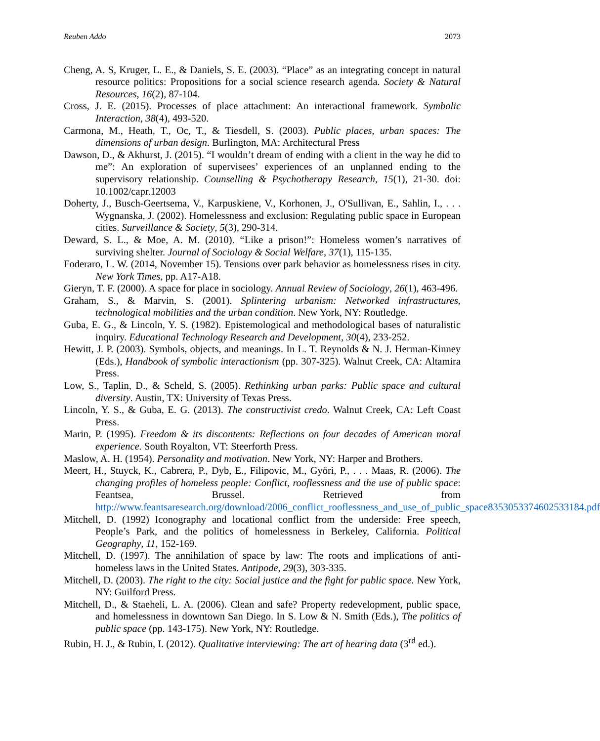Reuben Addo 2073
Cheng, A. S, Kruger, L. E., & Daniels, S. E. (2003). “Place” as an integrating concept in natural resource politics: Propositions for a social science research agenda. Society & Natural Resources, 16(2), 87-104.
Cross, J. E. (2015). Processes of place attachment: An interactional framework. Symbolic Interaction, 38(4), 493-520.
Carmona, M., Heath, T., Oc, T., & Tiesdell, S. (2003). Public places, urban spaces: The dimensions of urban design. Burlington, MA: Architectural Press
Dawson, D., & Akhurst, J. (2015). “I wouldn’t dream of ending with a client in the way he did to me”: An exploration of supervisees’ experiences of an unplanned ending to the supervisory relationship. Counselling & Psychotherapy Research, 15(1), 21-30. doi: 10.1002/capr.12003
Doherty, J., Busch-Geertsema, V., Karpuskiene, V., Korhonen, J., O'Sullivan, E., Sahlin, I., . . . Wygnanska, J. (2002). Homelessness and exclusion: Regulating public space in European cities. Surveillance & Society, 5(3), 290-314.
Deward, S. L., & Moe, A. M. (2010). “Like a prison!”: Homeless women’s narratives of surviving shelter. Journal of Sociology & Social Welfare, 37(1), 115-135.
Foderaro, L. W. (2014, November 15). Tensions over park behavior as homelessness rises in city. New York Times, pp. A17-A18.
Gieryn, T. F. (2000). A space for place in sociology. Annual Review of Sociology, 26(1), 463-496.
Graham, S., & Marvin, S. (2001). Splintering urbanism: Networked infrastructures, technological mobilities and the urban condition. New York, NY: Routledge.
Guba, E. G., & Lincoln, Y. S. (1982). Epistemological and methodological bases of naturalistic inquiry. Educational Technology Research and Development, 30(4), 233-252.
Hewitt, J. P. (2003). Symbols, objects, and meanings. In L. T. Reynolds & N. J. Herman-Kinney (Eds.), Handbook of symbolic interactionism (pp. 307-325). Walnut Creek, CA: Altamira Press.
Low, S., Taplin, D., & Scheld, S. (2005). Rethinking urban parks: Public space and cultural diversity. Austin, TX: University of Texas Press.
Lincoln, Y. S., & Guba, E. G. (2013). The constructivist credo. Walnut Creek, CA: Left Coast Press.
Marin, P. (1995). Freedom & its discontents: Reflections on four decades of American moral experience. South Royalton, VT: Steerforth Press.
Maslow, A. H. (1954). Personality and motivation. New York, NY: Harper and Brothers.
Meert, H., Stuyck, K., Cabrera, P., Dyb, E., Filipovic, M., Györi, P., . . . Maas, R. (2006). The changing profiles of homeless people: Conflict, rooflessness and the use of public space: Feantsea, Brussel. Retrieved from http://www.feantsaresearch.org/download/2006_conflict_rooflessness_and_use_of_public_space8353053374602533184.pdf
Mitchell, D. (1992) Iconography and locational conflict from the underside: Free speech, People’s Park, and the politics of homelessness in Berkeley, California. Political Geography, 11, 152-169.
Mitchell, D. (1997). The annihilation of space by law: The roots and implications of anti-homeless laws in the United States. Antipode, 29(3), 303-335.
Mitchell, D. (2003). The right to the city: Social justice and the fight for public space. New York, NY: Guilford Press.
Mitchell, D., & Staeheli, L. A. (2006). Clean and safe? Property redevelopment, public space, and homelessness in downtown San Diego. In S. Low & N. Smith (Eds.), The politics of public space (pp. 143-175). New York, NY: Routledge.
Rubin, H. J., & Rubin, I. (2012). Qualitative interviewing: The art of hearing data (3<sup>rd</sup> ed.).